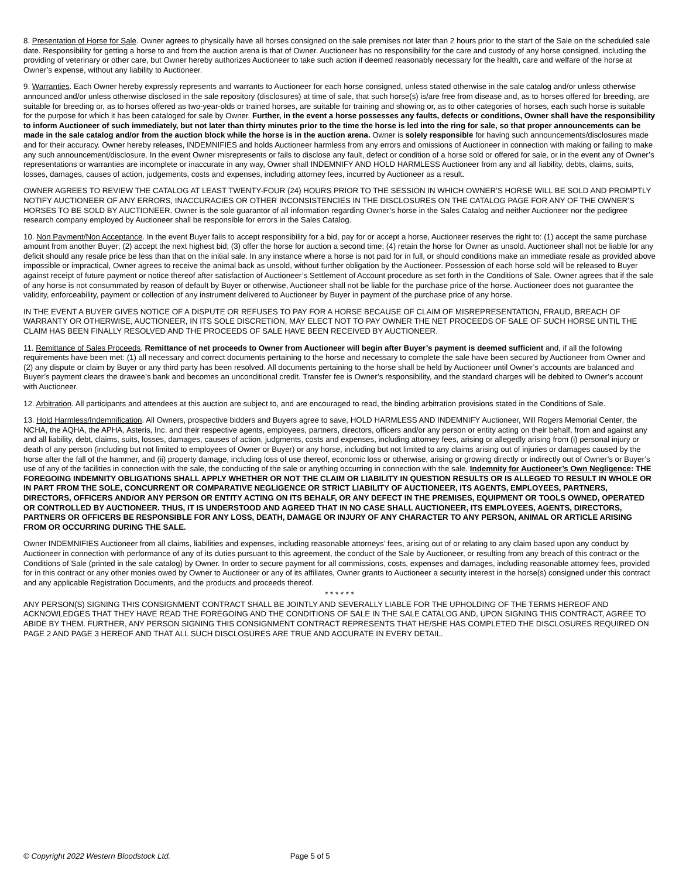8. Presentation of Horse for Sale. Owner agrees to physically have all horses consigned on the sale premises not later than 2 hours prior to the start of the Sale on the scheduled sale date. Responsibility for getting a horse to and from the auction arena is that of Owner. Auctioneer has no responsibility for the care and custody of any horse consigned, including the providing of veterinary or other care, but Owner hereby authorizes Auctioneer to take such action if deemed reasonably necessary for the health, care and welfare of the horse at Owner’s expense, without any liability to Auctioneer.
9. Warranties. Each Owner hereby expressly represents and warrants to Auctioneer for each horse consigned, unless stated otherwise in the sale catalog and/or unless otherwise announced and/or unless otherwise disclosed in the sale repository (disclosures) at time of sale, that such horse(s) is/are free from disease and, as to horses offered for breeding, are suitable for breeding or, as to horses offered as two-year-olds or trained horses, are suitable for training and showing or, as to other categories of horses, each such horse is suitable for the purpose for which it has been cataloged for sale by Owner. Further, in the event a horse possesses any faults, defects or conditions, Owner shall have the responsibility to inform Auctioneer of such immediately, but not later than thirty minutes prior to the time the horse is led into the ring for sale, so that proper announcements can be made in the sale catalog and/or from the auction block while the horse is in the auction arena. Owner is solely responsible for having such announcements/disclosures made and for their accuracy. Owner hereby releases, INDEMNIFIES and holds Auctioneer harmless from any errors and omissions of Auctioneer in connection with making or failing to make any such announcement/disclosure. In the event Owner misrepresents or fails to disclose any fault, defect or condition of a horse sold or offered for sale, or in the event any of Owner’s representations or warranties are incomplete or inaccurate in any way, Owner shall INDEMNIFY AND HOLD HARMLESS Auctioneer from any and all liability, debts, claims, suits, losses, damages, causes of action, judgements, costs and expenses, including attorney fees, incurred by Auctioneer as a result.
OWNER AGREES TO REVIEW THE CATALOG AT LEAST TWENTY-FOUR (24) HOURS PRIOR TO THE SESSION IN WHICH OWNER’S HORSE WILL BE SOLD AND PROMPTLY NOTIFY AUCTIONEER OF ANY ERRORS, INACCURACIES OR OTHER INCONSISTENCIES IN THE DISCLOSURES ON THE CATALOG PAGE FOR ANY OF THE OWNER’S HORSES TO BE SOLD BY AUCTIONEER. Owner is the sole guarantor of all information regarding Owner’s horse in the Sales Catalog and neither Auctioneer nor the pedigree research company employed by Auctioneer shall be responsible for errors in the Sales Catalog.
10. Non Payment/Non Acceptance. In the event Buyer fails to accept responsibility for a bid, pay for or accept a horse, Auctioneer reserves the right to: (1) accept the same purchase amount from another Buyer; (2) accept the next highest bid; (3) offer the horse for auction a second time; (4) retain the horse for Owner as unsold. Auctioneer shall not be liable for any deficit should any resale price be less than that on the initial sale. In any instance where a horse is not paid for in full, or should conditions make an immediate resale as provided above impossible or impractical, Owner agrees to receive the animal back as unsold, without further obligation by the Auctioneer. Possession of each horse sold will be released to Buyer against receipt of future payment or notice thereof after satisfaction of Auctioneer’s Settlement of Account procedure as set forth in the Conditions of Sale. Owner agrees that if the sale of any horse is not consummated by reason of default by Buyer or otherwise, Auctioneer shall not be liable for the purchase price of the horse. Auctioneer does not guarantee the validity, enforceability, payment or collection of any instrument delivered to Auctioneer by Buyer in payment of the purchase price of any horse.
IN THE EVENT A BUYER GIVES NOTICE OF A DISPUTE OR REFUSES TO PAY FOR A HORSE BECAUSE OF CLAIM OF MISREPRESENTATION, FRAUD, BREACH OF WARRANTY OR OTHERWISE, AUCTIONEER, IN ITS SOLE DISCRETION, MAY ELECT NOT TO PAY OWNER THE NET PROCEEDS OF SALE OF SUCH HORSE UNTIL THE CLAIM HAS BEEN FINALLY RESOLVED AND THE PROCEEDS OF SALE HAVE BEEN RECEIVED BY AUCTIONEER.
11. Remittance of Sales Proceeds. Remittance of net proceeds to Owner from Auctioneer will begin after Buyer’s payment is deemed sufficient and, if all the following requirements have been met: (1) all necessary and correct documents pertaining to the horse and necessary to complete the sale have been secured by Auctioneer from Owner and (2) any dispute or claim by Buyer or any third party has been resolved. All documents pertaining to the horse shall be held by Auctioneer until Owner’s accounts are balanced and Buyer’s payment clears the drawee’s bank and becomes an unconditional credit. Transfer fee is Owner’s responsibility, and the standard charges will be debited to Owner’s account with Auctioneer.
12. Arbitration. All participants and attendees at this auction are subject to, and are encouraged to read, the binding arbitration provisions stated in the Conditions of Sale.
13. Hold Harmless/Indemnification. All Owners, prospective bidders and Buyers agree to save, HOLD HARMLESS AND INDEMNIFY Auctioneer, Will Rogers Memorial Center, the NCHA, the AQHA, the APHA, Asteris, Inc. and their respective agents, employees, partners, directors, officers and/or any person or entity acting on their behalf, from and against any and all liability, debt, claims, suits, losses, damages, causes of action, judgments, costs and expenses, including attorney fees, arising or allegedly arising from (i) personal injury or death of any person (including but not limited to employees of Owner or Buyer) or any horse, including but not limited to any claims arising out of injuries or damages caused by the horse after the fall of the hammer, and (ii) property damage, including loss of use thereof, economic loss or otherwise, arising or growing directly or indirectly out of Owner’s or Buyer’s use of any of the facilities in connection with the sale, the conducting of the sale or anything occurring in connection with the sale. Indemnity for Auctioneer’s Own Negligence: THE FOREGOING INDEMNITY OBLIGATIONS SHALL APPLY WHETHER OR NOT THE CLAIM OR LIABILITY IN QUESTION RESULTS OR IS ALLEGED TO RESULT IN WHOLE OR IN PART FROM THE SOLE, CONCURRENT OR COMPARATIVE NEGLIGENCE OR STRICT LIABILITY OF AUCTIONEER, ITS AGENTS, EMPLOYEES, PARTNERS, DIRECTORS, OFFICERS AND/OR ANY PERSON OR ENTITY ACTING ON ITS BEHALF, OR ANY DEFECT IN THE PREMISES, EQUIPMENT OR TOOLS OWNED, OPERATED OR CONTROLLED BY AUCTIONEER. THUS, IT IS UNDERSTOOD AND AGREED THAT IN NO CASE SHALL AUCTIONEER, ITS EMPLOYEES, AGENTS, DIRECTORS, PARTNERS OR OFFICERS BE RESPONSIBLE FOR ANY LOSS, DEATH, DAMAGE OR INJURY OF ANY CHARACTER TO ANY PERSON, ANIMAL OR ARTICLE ARISING FROM OR OCCURRING DURING THE SALE.
Owner INDEMNIFIES Auctioneer from all claims, liabilities and expenses, including reasonable attorneys’ fees, arising out of or relating to any claim based upon any conduct by Auctioneer in connection with performance of any of its duties pursuant to this agreement, the conduct of the Sale by Auctioneer, or resulting from any breach of this contract or the Conditions of Sale (printed in the sale catalog) by Owner. In order to secure payment for all commissions, costs, expenses and damages, including reasonable attorney fees, provided for in this contract or any other monies owed by Owner to Auctioneer or any of its affiliates, Owner grants to Auctioneer a security interest in the horse(s) consigned under this contract and any applicable Registration Documents, and the products and proceeds thereof.
* * * * * *
ANY PERSON(S) SIGNING THIS CONSIGNMENT CONTRACT SHALL BE JOINTLY AND SEVERALLY LIABLE FOR THE UPHOLDING OF THE TERMS HEREOF AND ACKNOWLEDGES THAT THEY HAVE READ THE FOREGOING AND THE CONDITIONS OF SALE IN THE SALE CATALOG AND, UPON SIGNING THIS CONTRACT, AGREE TO ABIDE BY THEM. FURTHER, ANY PERSON SIGNING THIS CONSIGNMENT CONTRACT REPRESENTS THAT HE/SHE HAS COMPLETED THE DISCLOSURES REQUIRED ON PAGE 2 AND PAGE 3 HEREOF AND THAT ALL SUCH DISCLOSURES ARE TRUE AND ACCURATE IN EVERY DETAIL.
© Copyright 2022 Western Bloodstock Ltd. Page 5 of 5